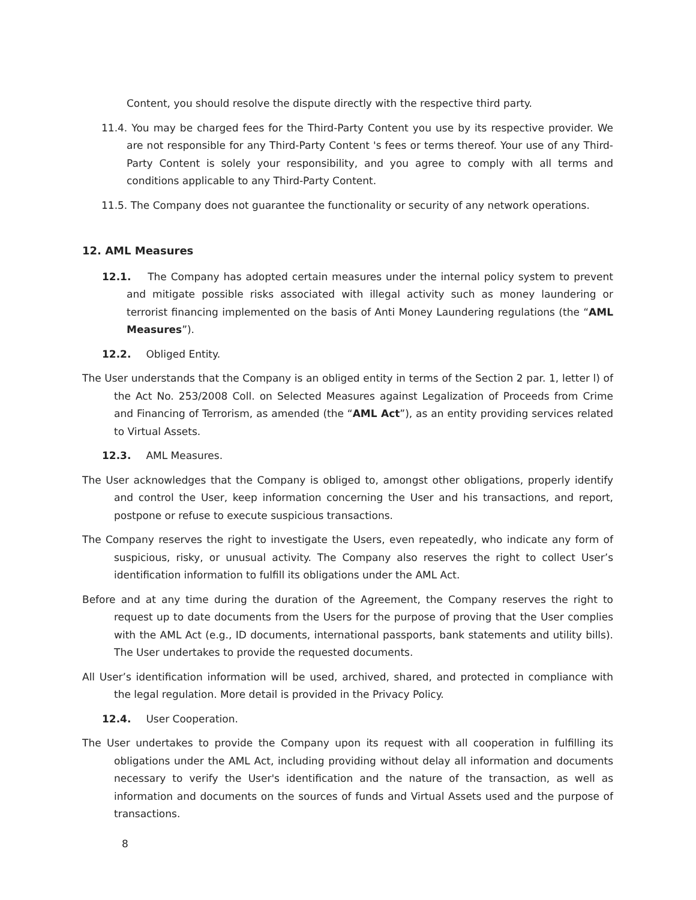Content, you should resolve the dispute directly with the respective third party.
11.4. You may be charged fees for the Third-Party Content you use by its respective provider. We are not responsible for any Third-Party Content 's fees or terms thereof. Your use of any Third-Party Content is solely your responsibility, and you agree to comply with all terms and conditions applicable to any Third-Party Content.
11.5. The Company does not guarantee the functionality or security of any network operations.
12. AML Measures
12.1. The Company has adopted certain measures under the internal policy system to prevent and mitigate possible risks associated with illegal activity such as money laundering or terrorist financing implemented on the basis of Anti Money Laundering regulations (the “AML Measures”).
12.2. Obliged Entity.
The User understands that the Company is an obliged entity in terms of the Section 2 par. 1, letter l) of the Act No. 253/2008 Coll. on Selected Measures against Legalization of Proceeds from Crime and Financing of Terrorism, as amended (the “AML Act”), as an entity providing services related to Virtual Assets.
12.3. AML Measures.
The User acknowledges that the Company is obliged to, amongst other obligations, properly identify and control the User, keep information concerning the User and his transactions, and report, postpone or refuse to execute suspicious transactions.
The Company reserves the right to investigate the Users, even repeatedly, who indicate any form of suspicious, risky, or unusual activity. The Company also reserves the right to collect User’s identification information to fulfill its obligations under the AML Act.
Before and at any time during the duration of the Agreement, the Company reserves the right to request up to date documents from the Users for the purpose of proving that the User complies with the AML Act (e.g., ID documents, international passports, bank statements and utility bills). The User undertakes to provide the requested documents.
All User’s identification information will be used, archived, shared, and protected in compliance with the legal regulation. More detail is provided in the Privacy Policy.
12.4. User Cooperation.
The User undertakes to provide the Company upon its request with all cooperation in fulfilling its obligations under the AML Act, including providing without delay all information and documents necessary to verify the User's identification and the nature of the transaction, as well as information and documents on the sources of funds and Virtual Assets used and the purpose of transactions.
8